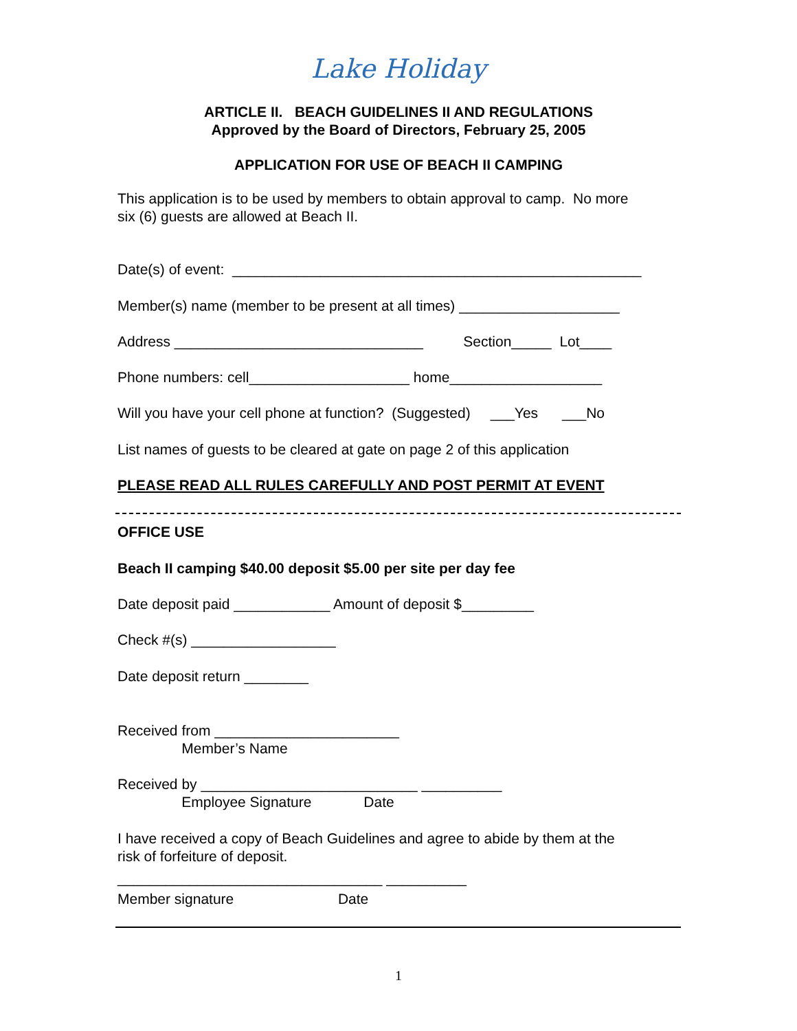Lake Holiday
ARTICLE II. BEACH GUIDELINES II AND REGULATIONS
Approved by the Board of Directors, February 25, 2005
APPLICATION FOR USE OF BEACH II CAMPING
This application is to be used by members to obtain approval to camp. No more six (6) guests are allowed at Beach II.
Date(s) of event: ___________________________________________________
Member(s) name (member to be present at all times) ____________________
Address _______________________________ Section_____ Lot____
Phone numbers: cell____________________ home___________________
Will you have your cell phone at function? (Suggested) ___Yes ___No
List names of guests to be cleared at gate on page 2 of this application
PLEASE READ ALL RULES CAREFULLY AND POST PERMIT AT EVENT
OFFICE USE
Beach II camping $40.00 deposit $5.00 per site per day fee
Date deposit paid ____________ Amount of deposit $_________
Check #(s) __________________
Date deposit return ________
Received from _______________________ Member’s Name
Received by ___________________________ __________ Employee Signature Date
I have received a copy of Beach Guidelines and agree to abide by them at the risk of forfeiture of deposit.
_________________________________ __________
Member signature Date
1